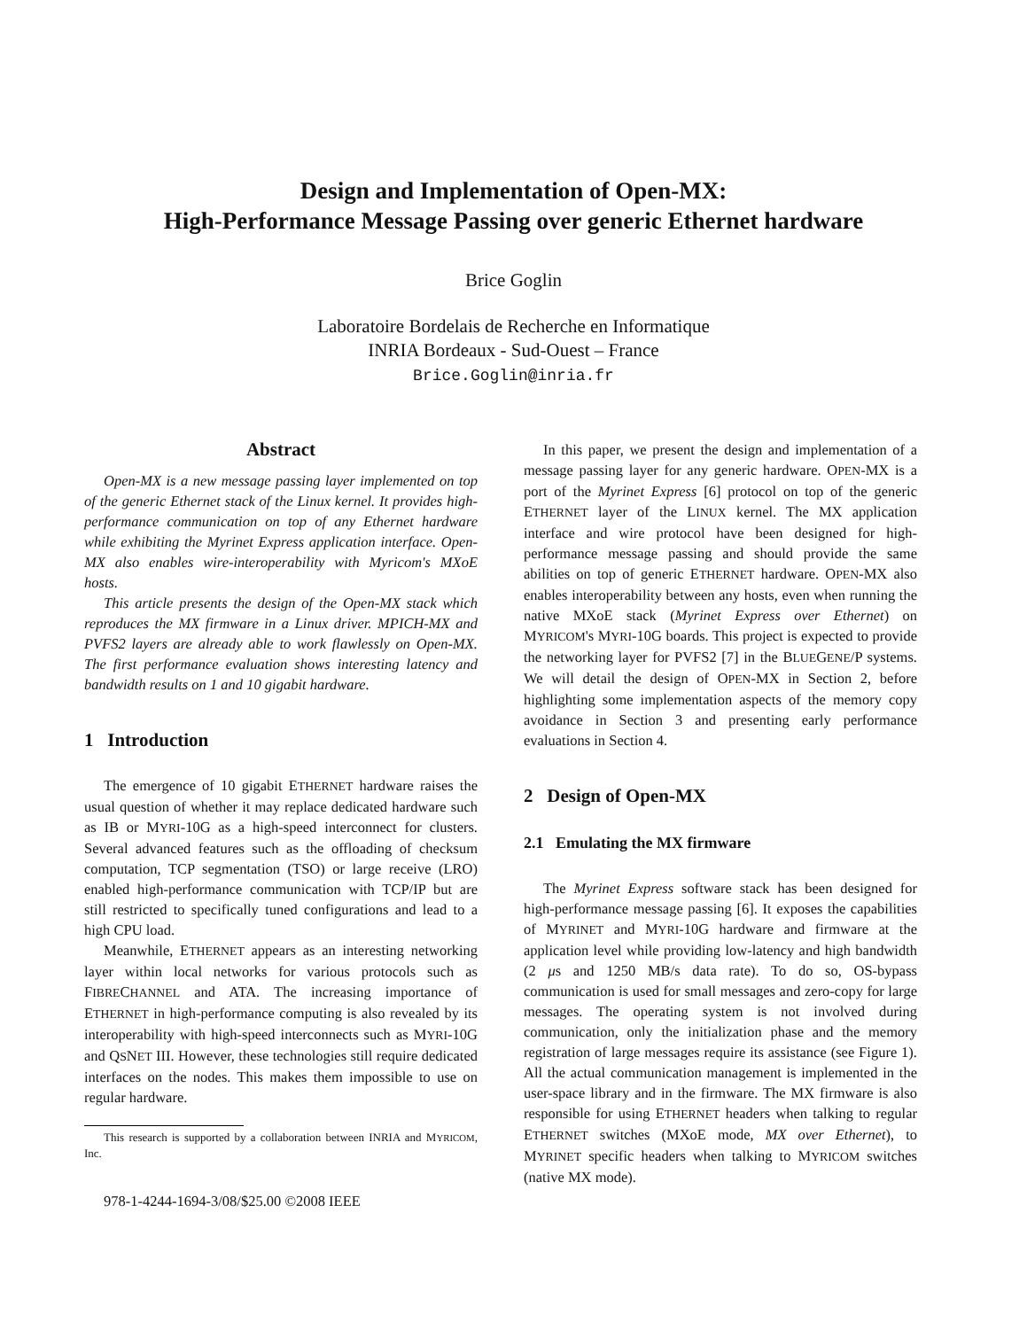Design and Implementation of Open-MX:
High-Performance Message Passing over generic Ethernet hardware
Brice Goglin
Laboratoire Bordelais de Recherche en Informatique
INRIA Bordeaux - Sud-Ouest – France
Brice.Goglin@inria.fr
Abstract
Open-MX is a new message passing layer implemented on top of the generic Ethernet stack of the Linux kernel. It provides high-performance communication on top of any Ethernet hardware while exhibiting the Myrinet Express application interface. Open-MX also enables wire-interoperability with Myricom's MXoE hosts.
This article presents the design of the Open-MX stack which reproduces the MX firmware in a Linux driver. MPICH-MX and PVFS2 layers are already able to work flawlessly on Open-MX. The first performance evaluation shows interesting latency and bandwidth results on 1 and 10 gigabit hardware.
1 Introduction
The emergence of 10 gigabit ETHERNET hardware raises the usual question of whether it may replace dedicated hardware such as IB or MYRI-10G as a high-speed interconnect for clusters. Several advanced features such as the offloading of checksum computation, TCP segmentation (TSO) or large receive (LRO) enabled high-performance communication with TCP/IP but are still restricted to specifically tuned configurations and lead to a high CPU load.
Meanwhile, ETHERNET appears as an interesting networking layer within local networks for various protocols such as FIBRECHANNEL and ATA. The increasing importance of ETHERNET in high-performance computing is also revealed by its interoperability with high-speed interconnects such as MYRI-10G and QSNET III. However, these technologies still require dedicated interfaces on the nodes. This makes them impossible to use on regular hardware.
This research is supported by a collaboration between INRIA and MYRICOM, Inc.
978-1-4244-1694-3/08/$25.00 ©2008 IEEE
In this paper, we present the design and implementation of a message passing layer for any generic hardware. OPEN-MX is a port of the Myrinet Express [6] protocol on top of the generic ETHERNET layer of the LINUX kernel. The MX application interface and wire protocol have been designed for high-performance message passing and should provide the same abilities on top of generic ETHERNET hardware. OPEN-MX also enables interoperability between any hosts, even when running the native MXoE stack (Myrinet Express over Ethernet) on MYRICOM's MYRI-10G boards. This project is expected to provide the networking layer for PVFS2 [7] in the BLUEGENE/P systems. We will detail the design of OPEN-MX in Section 2, before highlighting some implementation aspects of the memory copy avoidance in Section 3 and presenting early performance evaluations in Section 4.
2 Design of Open-MX
2.1 Emulating the MX firmware
The Myrinet Express software stack has been designed for high-performance message passing [6]. It exposes the capabilities of MYRINET and MYRI-10G hardware and firmware at the application level while providing low-latency and high bandwidth (2 μs and 1250 MB/s data rate). To do so, OS-bypass communication is used for small messages and zero-copy for large messages. The operating system is not involved during communication, only the initialization phase and the memory registration of large messages require its assistance (see Figure 1). All the actual communication management is implemented in the user-space library and in the firmware. The MX firmware is also responsible for using ETHERNET headers when talking to regular ETHERNET switches (MXoE mode, MX over Ethernet), to MYRINET specific headers when talking to MYRICOM switches (native MX mode).